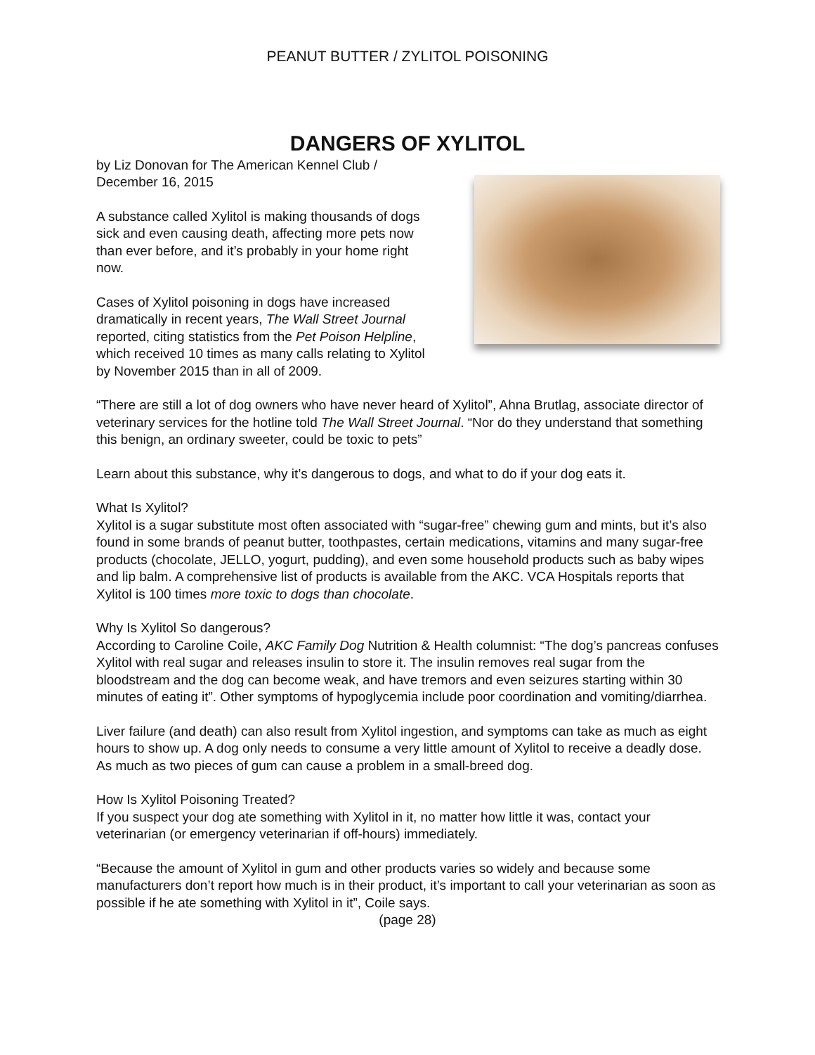PEANUT BUTTER / ZYLITOL POISONING
DANGERS OF XYLITOL
by Liz Donovan for The American Kennel Club / December 16, 2015
A substance called Xylitol is making thousands of dogs sick and even causing death, affecting more pets now than ever before, and it’s probably in your home right now.
Cases of Xylitol poisoning in dogs have increased dramatically in recent years, The Wall Street Journal reported, citing statistics from the Pet Poison Helpline, which received 10 times as many calls relating to Xylitol by November 2015 than in all of 2009.
“There are still a lot of dog owners who have never heard of Xylitol”, Ahna Brutlag, associate director of veterinary services for the hotline told The Wall Street Journal. “Nor do they understand that something this benign, an ordinary sweeter, could be toxic to pets”
Learn about this substance, why it’s dangerous to dogs, and what to do if your dog eats it.
What Is Xylitol?
Xylitol is a sugar substitute most often associated with “sugar-free” chewing gum and mints, but it’s also found in some brands of peanut butter, toothpastes, certain medications, vitamins and many sugar-free products (chocolate, JELLO, yogurt, pudding), and even some household products such as baby wipes and lip balm. A comprehensive list of products is available from the AKC. VCA Hospitals reports that Xylitol is 100 times more toxic to dogs than chocolate.
Why Is Xylitol So dangerous?
According to Caroline Coile, AKC Family Dog Nutrition & Health columnist: “The dog’s pancreas confuses Xylitol with real sugar and releases insulin to store it. The insulin removes real sugar from the bloodstream and the dog can become weak, and have tremors and even seizures starting within 30 minutes of eating it”. Other symptoms of hypoglycemia include poor coordination and vomiting/diarrhea.
Liver failure (and death) can also result from Xylitol ingestion, and symptoms can take as much as eight hours to show up. A dog only needs to consume a very little amount of Xylitol to receive a deadly dose. As much as two pieces of gum can cause a problem in a small-breed dog.
How Is Xylitol Poisoning Treated?
If you suspect your dog ate something with Xylitol in it, no matter how little it was, contact your veterinarian (or emergency veterinarian if off-hours) immediately.
“Because the amount of Xylitol in gum and other products varies so widely and because some manufacturers don’t report how much is in their product, it’s important to call your veterinarian as soon as possible if he ate something with Xylitol in it”, Coile says.
(page 28)